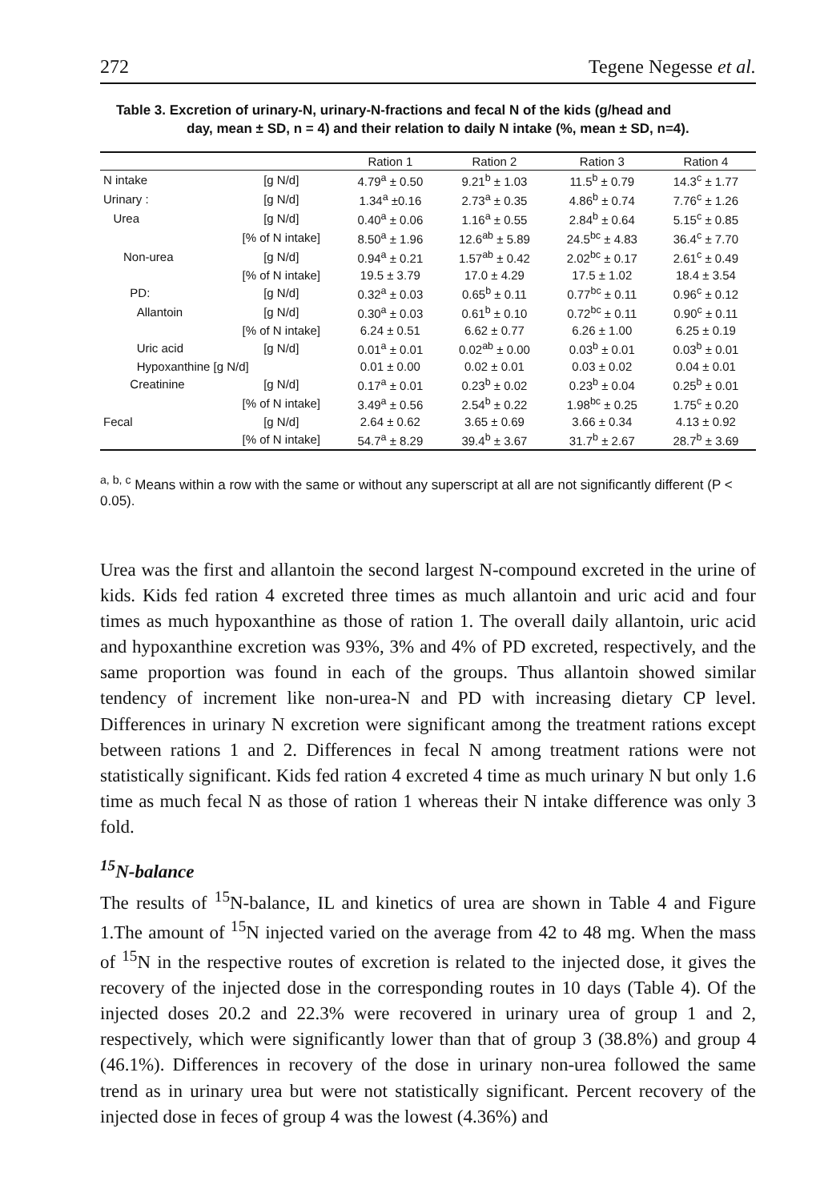272 Tegene Negesse et al.
Table 3. Excretion of urinary-N, urinary-N-fractions and fecal N of the kids (g/head and
day, mean ± SD, n = 4) and their relation to daily N intake (%, mean ± SD, n=4).
| | | Ration 1 | Ration 2 | Ration 3 | Ration 4 |
| --- | --- | --- | --- | --- | --- |
| N intake | [g N/d] | 4.79<sup>a</sup> ± 0.50 | 9.21<sup>b</sup> ± 1.03 | 11.5<sup>b</sup> ± 0.79 | 14.3<sup>c</sup> ± 1.77 |
| Urinary : | [g N/d] | 1.34<sup>a</sup> ±0.16 | 2.73<sup>a</sup> ± 0.35 | 4.86<sup>b</sup> ± 0.74 | 7.76<sup>c</sup> ± 1.26 |
| Urea | [g N/d] | 0.40<sup>a</sup> ± 0.06 | 1.16<sup>a</sup> ± 0.55 | 2.84<sup>b</sup> ± 0.64 | 5.15<sup>c</sup> ± 0.85 |
| | [% of N intake] | 8.50<sup>a</sup> ± 1.96 | 12.6<sup>ab</sup> ± 5.89 | 24.5<sup>bc</sup> ± 4.83 | 36.4<sup>c</sup> ± 7.70 |
| Non-urea | [g N/d] | 0.94<sup>a</sup> ± 0.21 | 1.57<sup>ab</sup> ± 0.42 | 2.02<sup>bc</sup> ± 0.17 | 2.61<sup>c</sup> ± 0.49 |
| | [% of N intake] | 19.5 ± 3.79 | 17.0 ± 4.29 | 17.5 ± 1.02 | 18.4 ± 3.54 |
| PD: | [g N/d] | 0.32<sup>a</sup> ± 0.03 | 0.65<sup>b</sup> ± 0.11 | 0.77<sup>bc</sup> ± 0.11 | 0.96<sup>c</sup> ± 0.12 |
| Allantoin | [g N/d] | 0.30<sup>a</sup> ± 0.03 | 0.61<sup>b</sup> ± 0.10 | 0.72<sup>bc</sup> ± 0.11 | 0.90<sup>c</sup> ± 0.11 |
| | [% of N intake] | 6.24 ± 0.51 | 6.62 ± 0.77 | 6.26 ± 1.00 | 6.25 ± 0.19 |
| Uric acid | [g N/d] | 0.01<sup>a</sup> ± 0.01 | 0.02<sup>ab</sup> ± 0.00 | 0.03<sup>b</sup> ± 0.01 | 0.03<sup>b</sup> ± 0.01 |
| Hypoxanthine [g N/d] | | 0.01 ± 0.00 | 0.02 ± 0.01 | 0.03 ± 0.02 | 0.04 ± 0.01 |
| Creatinine | [g N/d] | 0.17<sup>a</sup> ± 0.01 | 0.23<sup>b</sup> ± 0.02 | 0.23<sup>b</sup> ± 0.04 | 0.25<sup>b</sup> ± 0.01 |
| | [% of N intake] | 3.49<sup>a</sup> ± 0.56 | 2.54<sup>b</sup> ± 0.22 | 1.98<sup>bc</sup> ± 0.25 | 1.75<sup>c</sup> ± 0.20 |
| Fecal | [g N/d] | 2.64 ± 0.62 | 3.65 ± 0.69 | 3.66 ± 0.34 | 4.13 ± 0.92 |
| | [% of N intake] | 54.7<sup>a</sup> ± 8.29 | 39.4<sup>b</sup> ± 3.67 | 31.7<sup>b</sup> ± 2.67 | 28.7<sup>b</sup> ± 3.69 |
<sup>a, b, c</sup> Means within a row with the same or without any superscript at all are not significantly different (P < 0.05).
Urea was the first and allantoin the second largest N-compound excreted in the urine of kids. Kids fed ration 4 excreted three times as much allantoin and uric acid and four times as much hypoxanthine as those of ration 1. The overall daily allantoin, uric acid and hypoxanthine excretion was 93%, 3% and 4% of PD excreted, respectively, and the same proportion was found in each of the groups. Thus allantoin showed similar tendency of increment like non-urea-N and PD with increasing dietary CP level. Differences in urinary N excretion were significant among the treatment rations except between rations 1 and 2. Differences in fecal N among treatment rations were not statistically significant. Kids fed ration 4 excreted 4 time as much urinary N but only 1.6 time as much fecal N as those of ration 1 whereas their N intake difference was only 3 fold.
<sup>15</sup>N-balance
The results of <sup>15</sup>N-balance, IL and kinetics of urea are shown in Table 4 and Figure 1.The amount of <sup>15</sup>N injected varied on the average from 42 to 48 mg. When the mass of <sup>15</sup>N in the respective routes of excretion is related to the injected dose, it gives the recovery of the injected dose in the corresponding routes in 10 days (Table 4). Of the injected doses 20.2 and 22.3% were recovered in urinary urea of group 1 and 2, respectively, which were significantly lower than that of group 3 (38.8%) and group 4 (46.1%). Differences in recovery of the dose in urinary non-urea followed the same trend as in urinary urea but were not statistically significant. Percent recovery of the injected dose in feces of group 4 was the lowest (4.36%) and